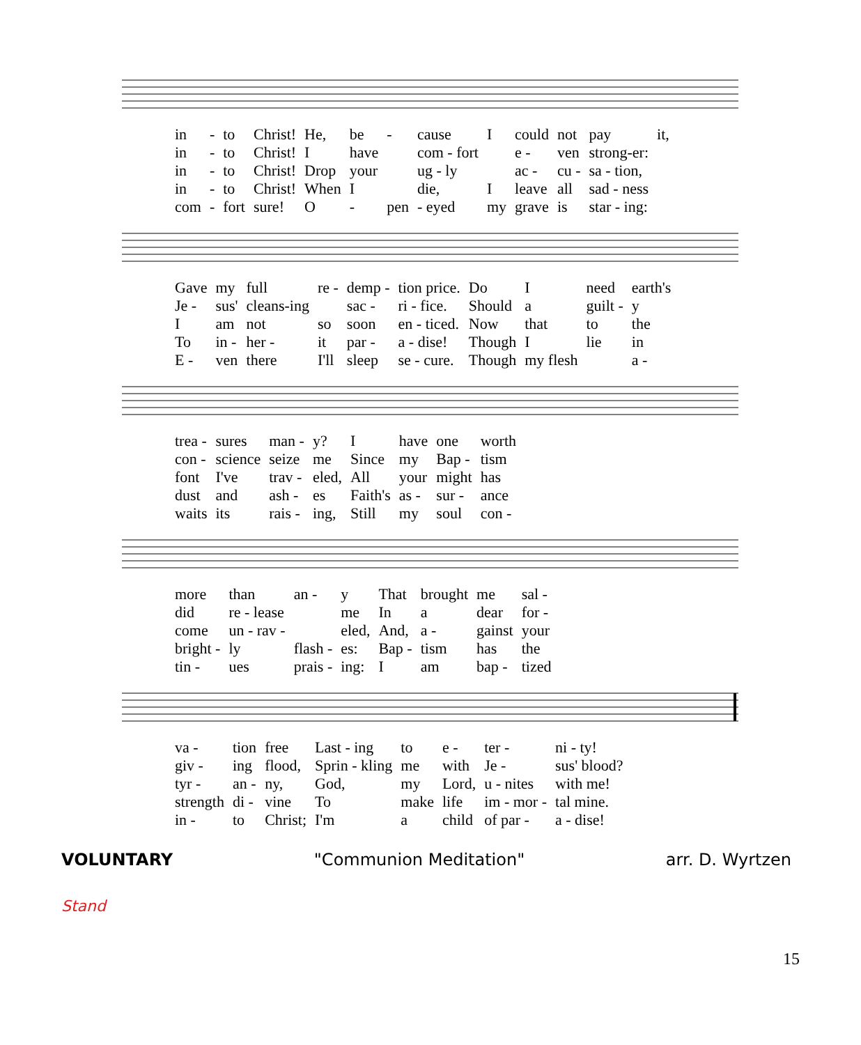| in | - | to | Christ! | He, | be | - | cause | I | could | not | pay | it, |
| in | - | to | Christ! | I | have | | com - fort | | e - | ven | strong-er: | |
| in | - | to | Christ! | Drop | your | | ug - ly | | ac - | cu - | sa - tion, | |
| in | - | to | Christ! | When | I | | die, | I | leave | all | sad - ness | |
| com | - | fort | sure! | O | - | pen | - eyed | my | grave | is | star - ing: | |
| Gave | my | full | re - | demp - | tion price. | Do | I | need | earth's |
| Je - | sus' | cleans-ing | | sac - | ri - fice. | Should | a | guilt - | y |
| I | am | not | so | soon | en - ticed. | Now | that | to | the |
| To | in - | her - | it | par - | a - dise! | Though | I | lie | in |
| E - | ven | there | I'll | sleep | se - cure. | Though | my flesh | | a - |
| trea - | sures | man - | y? | I | have | one | worth |
| con - | science | seize | me | Since | my | Bap - | tism |
| font | I've | trav - | eled, | All | your | might | has |
| dust | and | ash - | es | Faith's | as - | sur - | ance |
| waits | its | rais - | ing, | Still | my | soul | con - |
| more | than | an - | y | That | brought | me | sal - |
| did | re - lease | | me | In | a | dear | for - |
| come | un - rav - | | eled, | And, | a - | gainst | your |
| bright - | ly | flash - | es: | Bap - | tism | has | the |
| tin - | ues | prais - | ing: | I | am | bap - | tized |
| va - | tion | free | Last - ing | to | e - | ter - | ni - ty! |
| giv - | ing | flood, | Sprin - kling | me | with | Je - | sus' blood? |
| tyr - | an - | ny, | God, | my | Lord, | u - nites | with me! |
| strength | di - | vine | To | make | life | im - mor - | tal mine. |
| in - | to | Christ; | I'm | a | child | of par - | a - dise! |
VOLUNTARY "Communion Meditation" arr. D. Wyrtzen
Stand
15